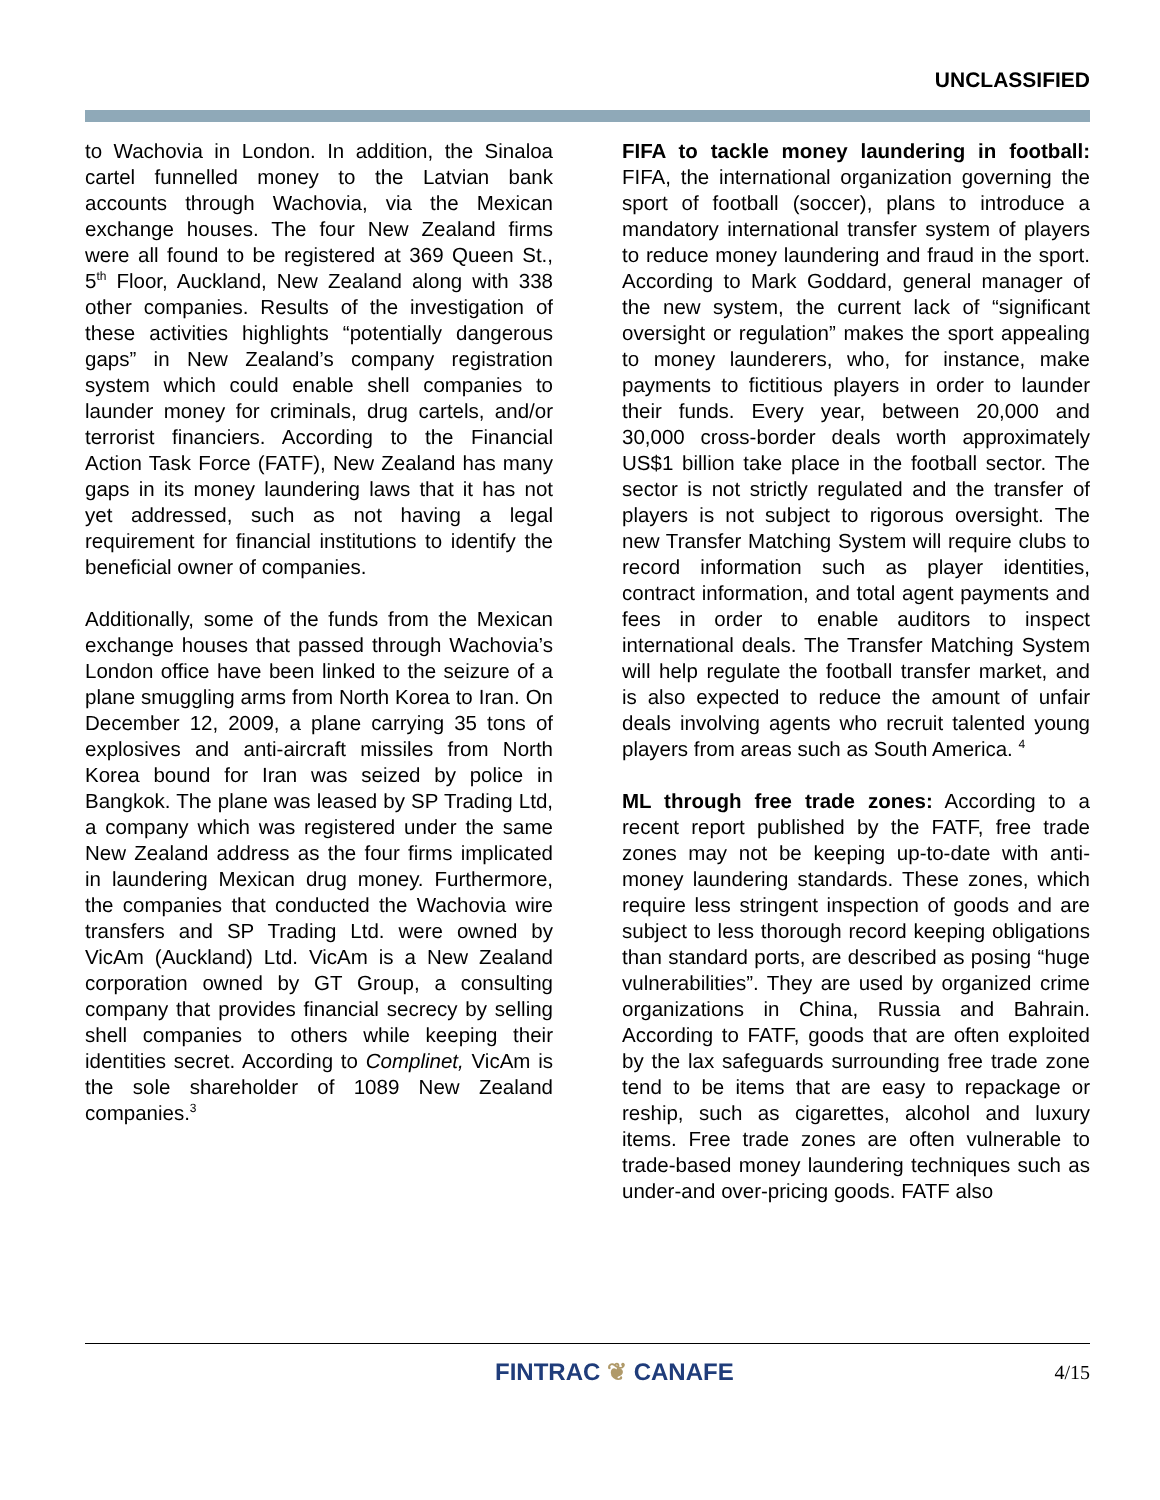UNCLASSIFIED
to Wachovia in London. In addition, the Sinaloa cartel funnelled money to the Latvian bank accounts through Wachovia, via the Mexican exchange houses. The four New Zealand firms were all found to be registered at 369 Queen St., 5<sup>th</sup> Floor, Auckland, New Zealand along with 338 other companies. Results of the investigation of these activities highlights “potentially dangerous gaps” in New Zealand’s company registration system which could enable shell companies to launder money for criminals, drug cartels, and/or terrorist financiers. According to the Financial Action Task Force (FATF), New Zealand has many gaps in its money laundering laws that it has not yet addressed, such as not having a legal requirement for financial institutions to identify the beneficial owner of companies.
Additionally, some of the funds from the Mexican exchange houses that passed through Wachovia’s London office have been linked to the seizure of a plane smuggling arms from North Korea to Iran. On December 12, 2009, a plane carrying 35 tons of explosives and anti-aircraft missiles from North Korea bound for Iran was seized by police in Bangkok. The plane was leased by SP Trading Ltd, a company which was registered under the same New Zealand address as the four firms implicated in laundering Mexican drug money. Furthermore, the companies that conducted the Wachovia wire transfers and SP Trading Ltd. were owned by VicAm (Auckland) Ltd. VicAm is a New Zealand corporation owned by GT Group, a consulting company that provides financial secrecy by selling shell companies to others while keeping their identities secret. According to Complinet, VicAm is the sole shareholder of 1089 New Zealand companies.<sup>3</sup>
FIFA to tackle money laundering in football: FIFA, the international organization governing the sport of football (soccer), plans to introduce a mandatory international transfer system of players to reduce money laundering and fraud in the sport. According to Mark Goddard, general manager of the new system, the current lack of “significant oversight or regulation” makes the sport appealing to money launderers, who, for instance, make payments to fictitious players in order to launder their funds. Every year, between 20,000 and 30,000 cross-border deals worth approximately US$1 billion take place in the football sector. The sector is not strictly regulated and the transfer of players is not subject to rigorous oversight. The new Transfer Matching System will require clubs to record information such as player identities, contract information, and total agent payments and fees in order to enable auditors to inspect international deals. The Transfer Matching System will help regulate the football transfer market, and is also expected to reduce the amount of unfair deals involving agents who recruit talented young players from areas such as South America. <sup>4</sup>
ML through free trade zones: According to a recent report published by the FATF, free trade zones may not be keeping up-to-date with anti-money laundering standards. These zones, which require less stringent inspection of goods and are subject to less thorough record keeping obligations than standard ports, are described as posing “huge vulnerabilities”. They are used by organized crime organizations in China, Russia and Bahrain. According to FATF, goods that are often exploited by the lax safeguards surrounding free trade zone tend to be items that are easy to repackage or reship, such as cigarettes, alcohol and luxury items. Free trade zones are often vulnerable to trade-based money laundering techniques such as under-and over-pricing goods. FATF also
FINTRAC ❦ CANAFE
4/15